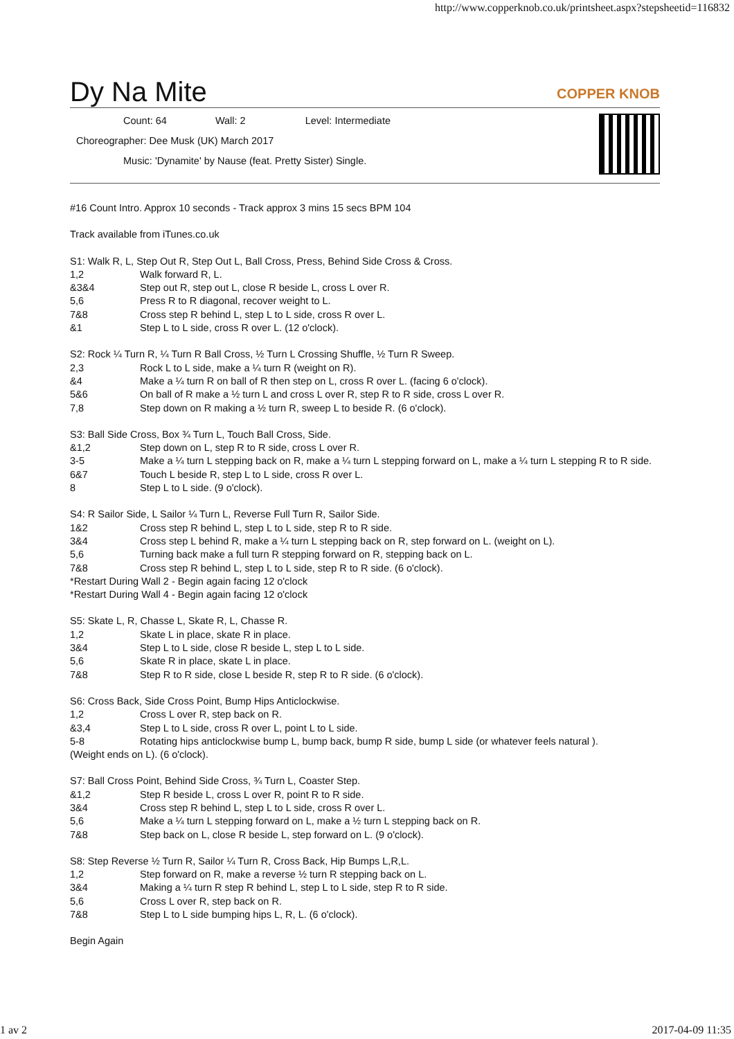http://www.copperknob.co.uk/printsheet.aspx?stepsheetid=116832
Dy Na Mite COPPER KNOB
Count: 64 Wall: 2 Level: Intermediate
Choreographer: Dee Musk (UK) March 2017
Music: 'Dynamite' by Nause (feat. Pretty Sister) Single.
#16 Count Intro. Approx 10 seconds - Track approx 3 mins 15 secs BPM 104
Track available from iTunes.co.uk
S1: Walk R, L, Step Out R, Step Out L, Ball Cross, Press, Behind Side Cross & Cross.
1,2 Walk forward R, L.
&3&4 Step out R, step out L, close R beside L, cross L over R.
5,6 Press R to R diagonal, recover weight to L.
7&8 Cross step R behind L, step L to L side, cross R over L.
&1 Step L to L side, cross R over L. (12 o'clock).
S2: Rock ¼ Turn R, ¼ Turn R Ball Cross, ½ Turn L Crossing Shuffle, ½ Turn R Sweep.
2,3 Rock L to L side, make a ¼ turn R (weight on R).
&4 Make a ¼ turn R on ball of R then step on L, cross R over L. (facing 6 o'clock).
5&6 On ball of R make a ½ turn L and cross L over R, step R to R side, cross L over R.
7,8 Step down on R making a ½ turn R, sweep L to beside R. (6 o'clock).
S3: Ball Side Cross, Box ¾ Turn L, Touch Ball Cross, Side.
&1,2 Step down on L, step R to R side, cross L over R.
3-5 Make a ¼ turn L stepping back on R, make a ¼ turn L stepping forward on L, make a ¼ turn L stepping R to R side.
6&7 Touch L beside R, step L to L side, cross R over L.
8 Step L to L side. (9 o'clock).
S4: R Sailor Side, L Sailor ¼ Turn L, Reverse Full Turn R, Sailor Side.
1&2 Cross step R behind L, step L to L side, step R to R side.
3&4 Cross step L behind R, make a ¼ turn L stepping back on R, step forward on L. (weight on L).
5,6 Turning back make a full turn R stepping forward on R, stepping back on L.
7&8 Cross step R behind L, step L to L side, step R to R side. (6 o'clock).
*Restart During Wall 2 - Begin again facing 12 o'clock
*Restart During Wall 4 - Begin again facing 12 o'clock
S5: Skate L, R, Chasse L, Skate R, L, Chasse R.
1,2 Skate L in place, skate R in place.
3&4 Step L to L side, close R beside L, step L to L side.
5,6 Skate R in place, skate L in place.
7&8 Step R to R side, close L beside R, step R to R side. (6 o'clock).
S6: Cross Back, Side Cross Point, Bump Hips Anticlockwise.
1,2 Cross L over R, step back on R.
&3,4 Step L to L side, cross R over L, point L to L side.
5-8 Rotating hips anticlockwise bump L, bump back, bump R side, bump L side (or whatever feels natural ).
(Weight ends on L). (6 o'clock).
S7: Ball Cross Point, Behind Side Cross, ¾ Turn L, Coaster Step.
&1,2 Step R beside L, cross L over R, point R to R side.
3&4 Cross step R behind L, step L to L side, cross R over L.
5,6 Make a ¼ turn L stepping forward on L, make a ½ turn L stepping back on R.
7&8 Step back on L, close R beside L, step forward on L. (9 o'clock).
S8: Step Reverse ½ Turn R, Sailor ¼ Turn R, Cross Back, Hip Bumps L,R,L.
1,2 Step forward on R, make a reverse ½ turn R stepping back on L.
3&4 Making a ¼ turn R step R behind L, step L to L side, step R to R side.
5,6 Cross L over R, step back on R.
7&8 Step L to L side bumping hips L, R, L. (6 o'clock).
Begin Again
1 av 2 2017-04-09 11:35